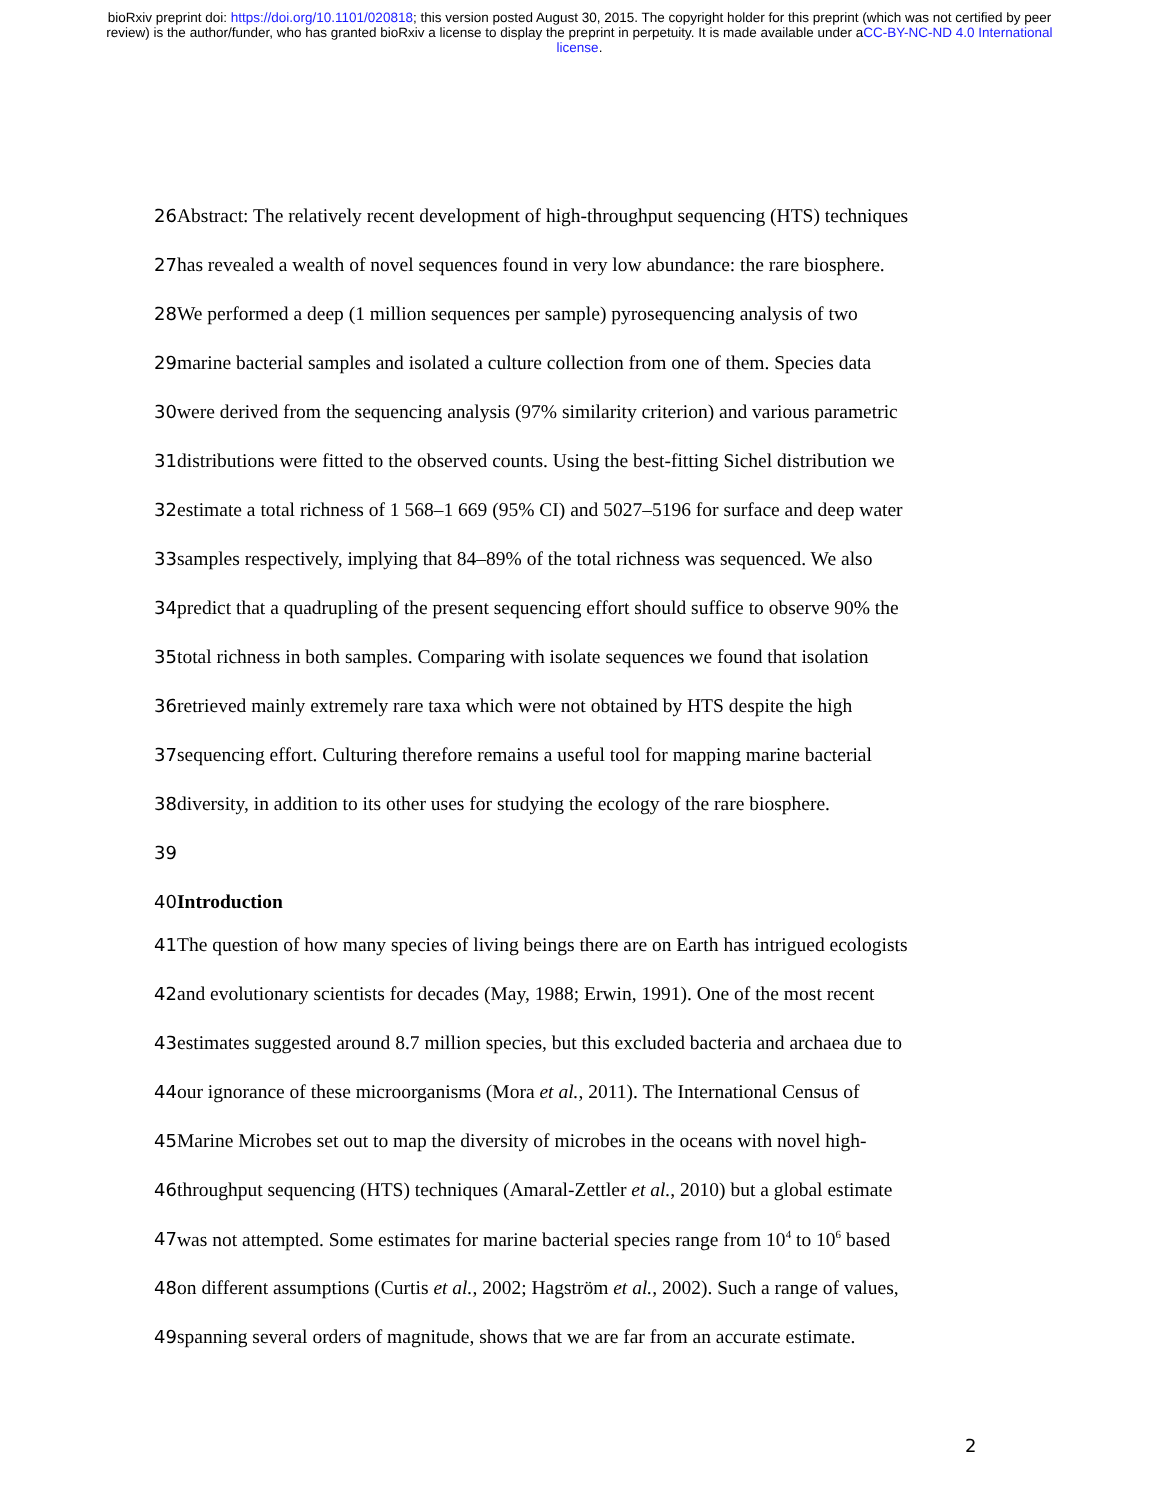bioRxiv preprint doi: https://doi.org/10.1101/020818; this version posted August 30, 2015. The copyright holder for this preprint (which was not certified by peer review) is the author/funder, who has granted bioRxiv a license to display the preprint in perpetuity. It is made available under aCC-BY-NC-ND 4.0 International license.
26 Abstract: The relatively recent development of high-throughput sequencing (HTS) techniques
27 has revealed a wealth of novel sequences found in very low abundance: the rare biosphere.
28 We performed a deep (1 million sequences per sample) pyrosequencing analysis of two
29 marine bacterial samples and isolated a culture collection from one of them. Species data
30 were derived from the sequencing analysis (97% similarity criterion) and various parametric
31 distributions were fitted to the observed counts. Using the best-fitting Sichel distribution we
32 estimate a total richness of 1 568–1 669 (95% CI) and 5027–5196 for surface and deep water
33 samples respectively, implying that 84–89% of the total richness was sequenced. We also
34 predict that a quadrupling of the present sequencing effort should suffice to observe 90% the
35 total richness in both samples. Comparing with isolate sequences we found that isolation
36 retrieved mainly extremely rare taxa which were not obtained by HTS despite the high
37 sequencing effort. Culturing therefore remains a useful tool for mapping marine bacterial
38 diversity, in addition to its other uses for studying the ecology of the rare biosphere.
39
40 Introduction
41 The question of how many species of living beings there are on Earth has intrigued ecologists
42 and evolutionary scientists for decades (May, 1988; Erwin, 1991). One of the most recent
43 estimates suggested around 8.7 million species, but this excluded bacteria and archaea due to
44 our ignorance of these microorganisms (Mora et al., 2011). The International Census of
45 Marine Microbes set out to map the diversity of microbes in the oceans with novel high-
46 throughput sequencing (HTS) techniques (Amaral-Zettler et al., 2010) but a global estimate
47 was not attempted. Some estimates for marine bacterial species range from 10<sup>4</sup> to 10<sup>6</sup> based
48 on different assumptions (Curtis et al., 2002; Hagström et al., 2002). Such a range of values,
49 spanning several orders of magnitude, shows that we are far from an accurate estimate.
2